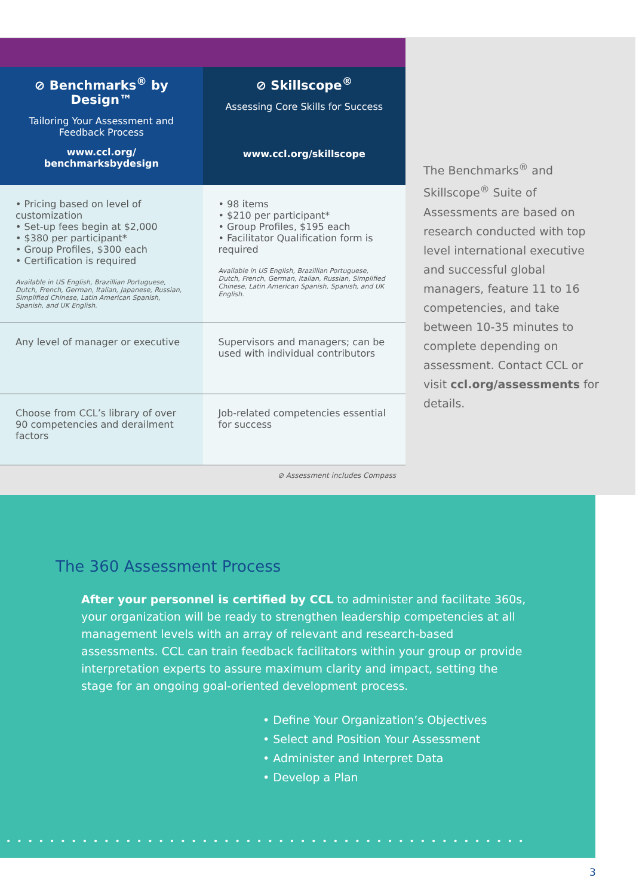| ⊘ Benchmarks<sup>®</sup> by Design™ Tailoring Your Assessment and Feedback Process www.ccl.org/ benchmarksbydesign | ⊘ Skillscope<sup>®</sup> Assessing Core Skills for Success www.ccl.org/skillscope |
| --- | --- |
| • Pricing based on level of customization • Set-up fees begin at $2,000 • $380 per participant* • Group Profiles, $300 each • Certification is required Available in US English, Brazillian Portuguese, Dutch, French, German, Italian, Japanese, Russian, Simplified Chinese, Latin American Spanish, Spanish, and UK English. | • 98 items • $210 per participant* • Group Profiles, $195 each • Facilitator Qualification form is required Available in US English, Brazillian Portuguese, Dutch, French, German, Italian, Russian, Simplified Chinese, Latin American Spanish, Spanish, and UK English. |
| Any level of manager or executive | Supervisors and managers; can be used with individual contributors |
| Choose from CCL’s library of over 90 competencies and derailment factors | Job-related competencies essential for success |
⊘ Assessment includes Compass
The Benchmarks<sup>®</sup> and Skillscope<sup>®</sup> Suite of Assessments are based on research conducted with top level international executive and successful global managers, feature 11 to 16 competencies, and take between 10-35 minutes to complete depending on assessment. Contact CCL or visit ccl.org/assessments for details.
The 360 Assessment Process
After your personnel is certified by CCL to administer and facilitate 360s, your organization will be ready to strengthen leadership competencies at all management levels with an array of relevant and research-based assessments. CCL can train feedback facilitators within your group or provide interpretation experts to assure maximum clarity and impact, setting the stage for an ongoing goal-oriented development process.
• Define Your Organization’s Objectives
• Select and Position Your Assessment
• Administer and Interpret Data
• Develop a Plan
••••••••••••••••••••••••••••••••••••••••••••••••
3